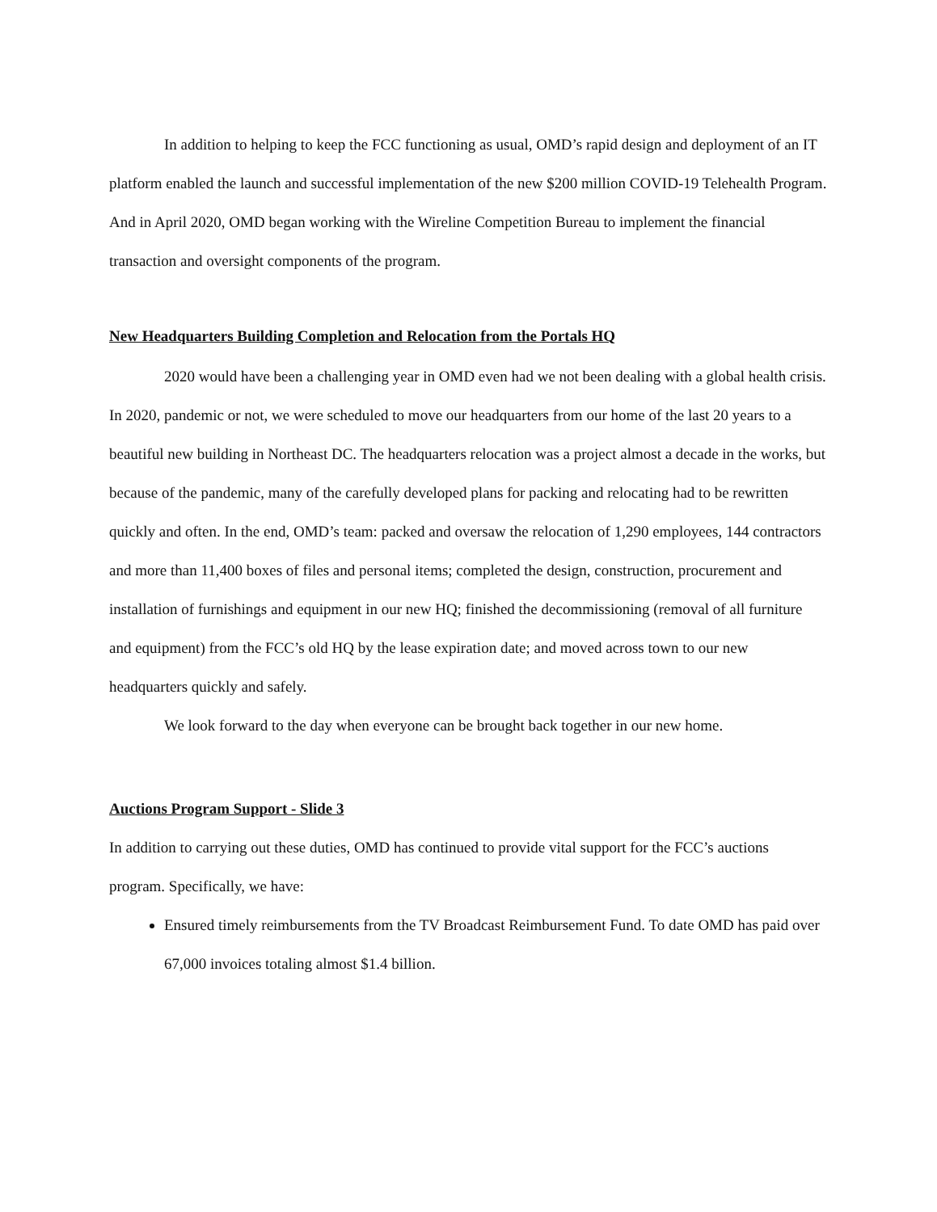In addition to helping to keep the FCC functioning as usual, OMD’s rapid design and deployment of an IT platform enabled the launch and successful implementation of the new $200 million COVID-19 Telehealth Program. And in April 2020, OMD began working with the Wireline Competition Bureau to implement the financial transaction and oversight components of the program.
New Headquarters Building Completion and Relocation from the Portals HQ
2020 would have been a challenging year in OMD even had we not been dealing with a global health crisis. In 2020, pandemic or not, we were scheduled to move our headquarters from our home of the last 20 years to a beautiful new building in Northeast DC. The headquarters relocation was a project almost a decade in the works, but because of the pandemic, many of the carefully developed plans for packing and relocating had to be rewritten quickly and often. In the end, OMD’s team: packed and oversaw the relocation of 1,290 employees, 144 contractors and more than 11,400 boxes of files and personal items; completed the design, construction, procurement and installation of furnishings and equipment in our new HQ; finished the decommissioning (removal of all furniture and equipment) from the FCC’s old HQ by the lease expiration date; and moved across town to our new headquarters quickly and safely.
We look forward to the day when everyone can be brought back together in our new home.
Auctions Program Support - Slide 3
In addition to carrying out these duties, OMD has continued to provide vital support for the FCC’s auctions program. Specifically, we have:
Ensured timely reimbursements from the TV Broadcast Reimbursement Fund. To date OMD has paid over 67,000 invoices totaling almost $1.4 billion.